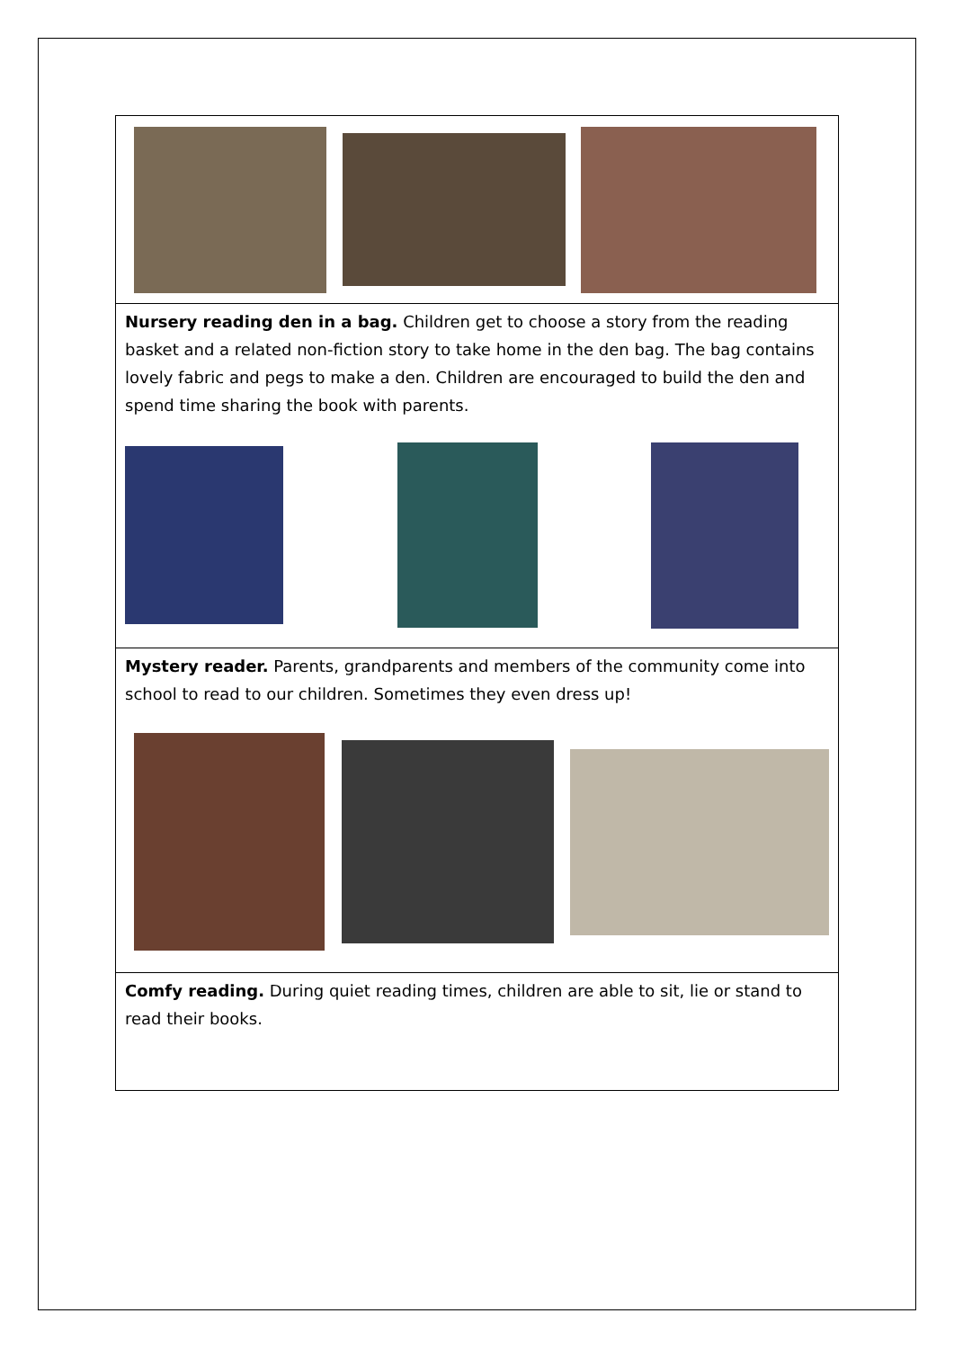Nursery reading den in a bag. Children get to choose a story from the reading basket and a related non-fiction story to take home in the den bag. The bag contains lovely fabric and pegs to make a den. Children are encouraged to build the den and spend time sharing the book with parents.
Mystery reader. Parents, grandparents and members of the community come into school to read to our children. Sometimes they even dress up!
Comfy reading. During quiet reading times, children are able to sit, lie or stand to read their books.